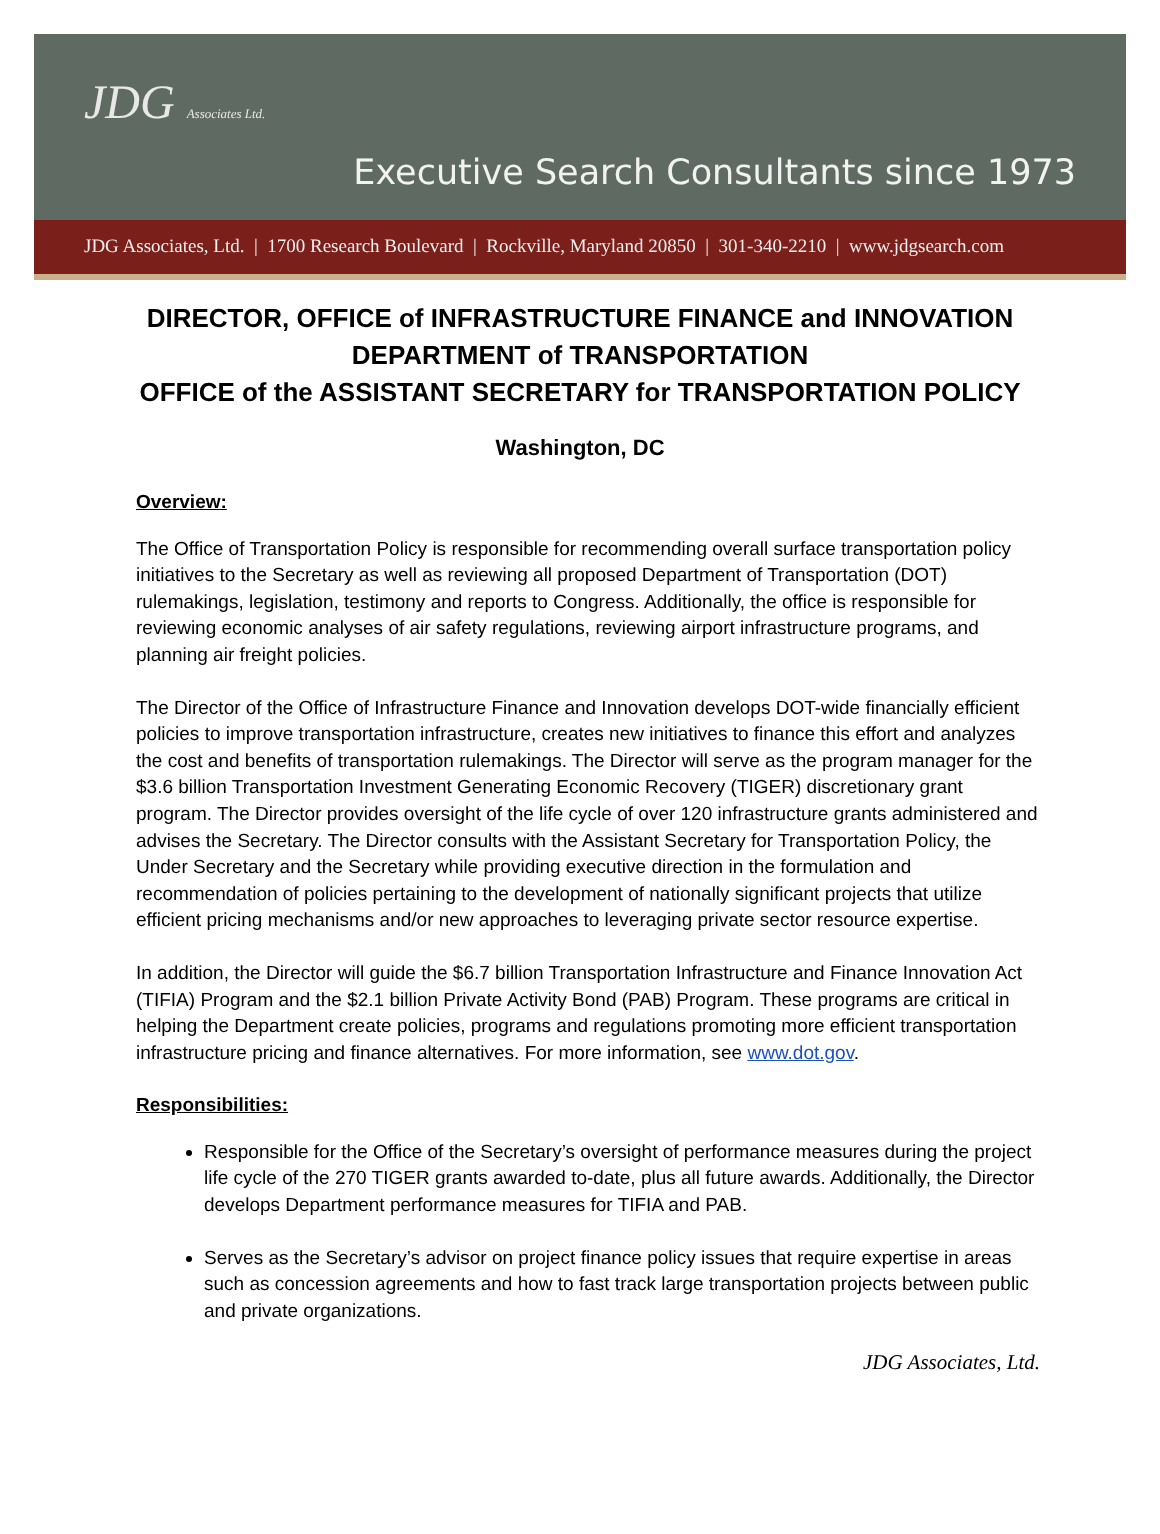JDG Associates Ltd.
Executive Search Consultants since 1973
JDG Associates, Ltd. | 1700 Research Boulevard | Rockville, Maryland 20850 | 301-340-2210 | www.jdgsearch.com
DIRECTOR, OFFICE of INFRASTRUCTURE FINANCE and INNOVATION
DEPARTMENT of TRANSPORTATION
OFFICE of the ASSISTANT SECRETARY for TRANSPORTATION POLICY
Washington, DC
Overview:
The Office of Transportation Policy is responsible for recommending overall surface transportation policy initiatives to the Secretary as well as reviewing all proposed Department of Transportation (DOT) rulemakings, legislation, testimony and reports to Congress. Additionally, the office is responsible for reviewing economic analyses of air safety regulations, reviewing airport infrastructure programs, and planning air freight policies.
The Director of the Office of Infrastructure Finance and Innovation develops DOT-wide financially efficient policies to improve transportation infrastructure, creates new initiatives to finance this effort and analyzes the cost and benefits of transportation rulemakings. The Director will serve as the program manager for the $3.6 billion Transportation Investment Generating Economic Recovery (TIGER) discretionary grant program. The Director provides oversight of the life cycle of over 120 infrastructure grants administered and advises the Secretary. The Director consults with the Assistant Secretary for Transportation Policy, the Under Secretary and the Secretary while providing executive direction in the formulation and recommendation of policies pertaining to the development of nationally significant projects that utilize efficient pricing mechanisms and/or new approaches to leveraging private sector resource expertise.
In addition, the Director will guide the $6.7 billion Transportation Infrastructure and Finance Innovation Act (TIFIA) Program and the $2.1 billion Private Activity Bond (PAB) Program. These programs are critical in helping the Department create policies, programs and regulations promoting more efficient transportation infrastructure pricing and finance alternatives. For more information, see www.dot.gov.
Responsibilities:
Responsible for the Office of the Secretary’s oversight of performance measures during the project life cycle of the 270 TIGER grants awarded to-date, plus all future awards. Additionally, the Director develops Department performance measures for TIFIA and PAB.
Serves as the Secretary’s advisor on project finance policy issues that require expertise in areas such as concession agreements and how to fast track large transportation projects between public and private organizations.
JDG Associates, Ltd.